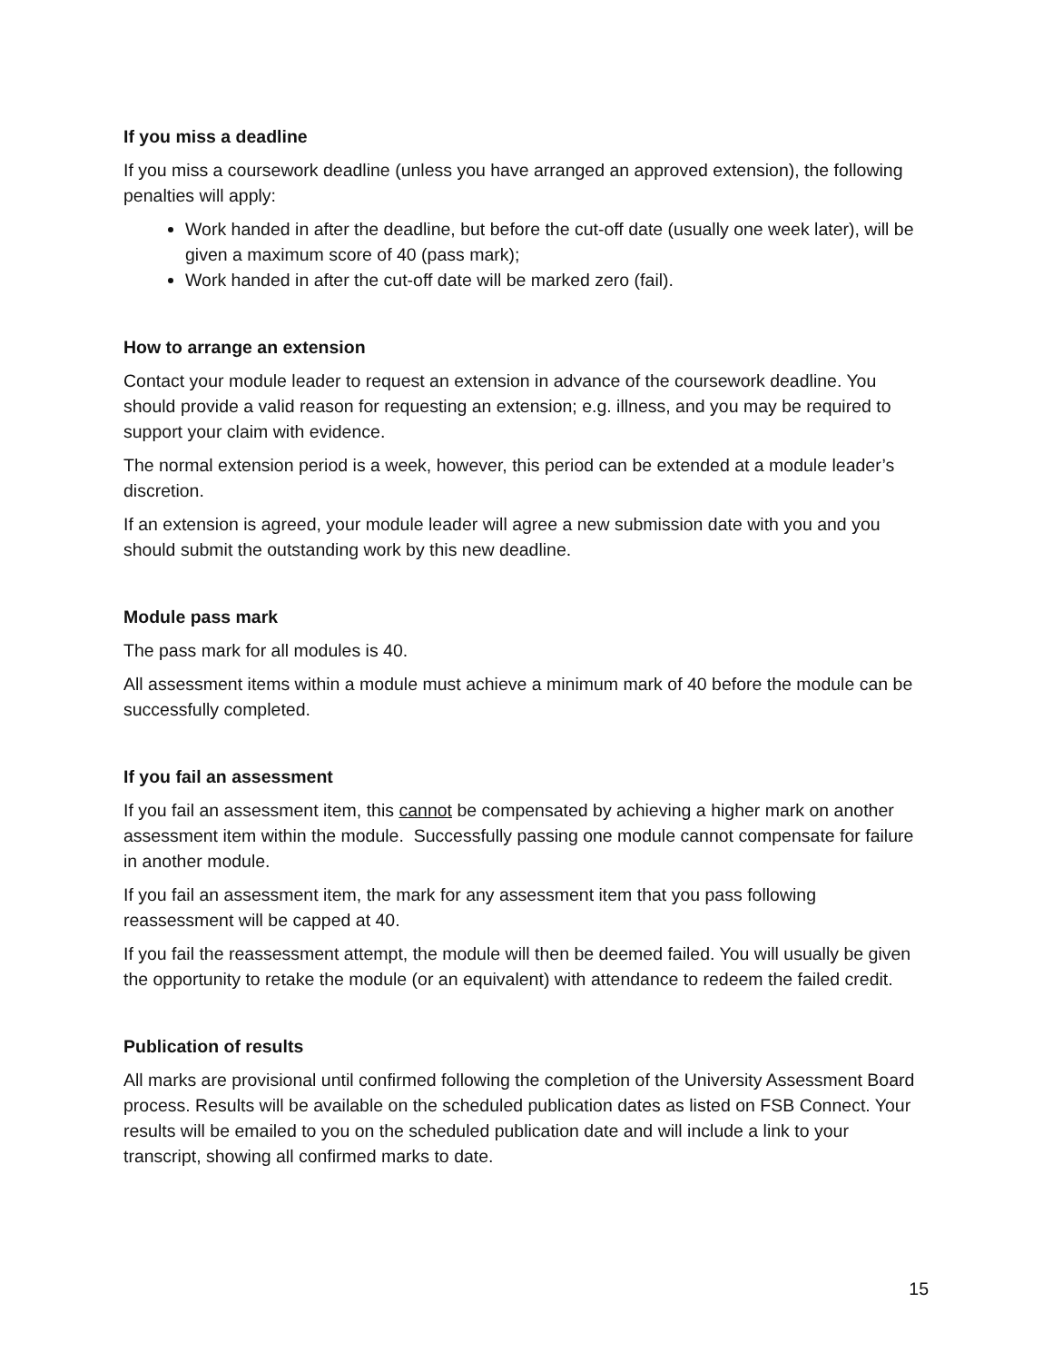If you miss a deadline
If you miss a coursework deadline (unless you have arranged an approved extension), the following penalties will apply:
Work handed in after the deadline, but before the cut-off date (usually one week later), will be given a maximum score of 40 (pass mark);
Work handed in after the cut-off date will be marked zero (fail).
How to arrange an extension
Contact your module leader to request an extension in advance of the coursework deadline. You should provide a valid reason for requesting an extension; e.g. illness, and you may be required to support your claim with evidence.
The normal extension period is a week, however, this period can be extended at a module leader’s discretion.
If an extension is agreed, your module leader will agree a new submission date with you and you should submit the outstanding work by this new deadline.
Module pass mark
The pass mark for all modules is 40.
All assessment items within a module must achieve a minimum mark of 40 before the module can be successfully completed.
If you fail an assessment
If you fail an assessment item, this cannot be compensated by achieving a higher mark on another assessment item within the module. Successfully passing one module cannot compensate for failure in another module.
If you fail an assessment item, the mark for any assessment item that you pass following reassessment will be capped at 40.
If you fail the reassessment attempt, the module will then be deemed failed. You will usually be given the opportunity to retake the module (or an equivalent) with attendance to redeem the failed credit.
Publication of results
All marks are provisional until confirmed following the completion of the University Assessment Board process. Results will be available on the scheduled publication dates as listed on FSB Connect. Your results will be emailed to you on the scheduled publication date and will include a link to your transcript, showing all confirmed marks to date.
15